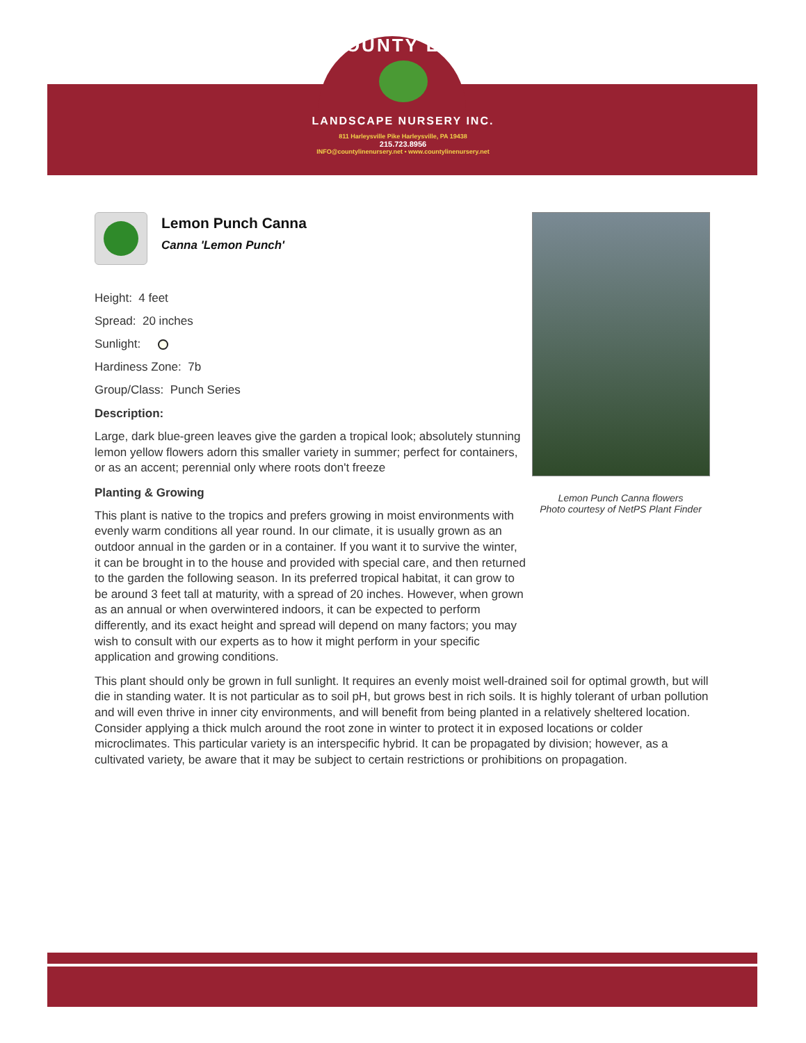COUNTY LINE
LANDSCAPE NURSERY INC.
811 Harleysville Pike Harleysville, PA 19438
215.723.8956
INFO@countylinenursery.net • www.countylinenursery.net
Lemon Punch Canna
Canna 'Lemon Punch'
Height: 4 feet
Spread: 20 inches
Sunlight:
Hardiness Zone: 7b
Group/Class: Punch Series
Description:
Large, dark blue-green leaves give the garden a tropical look; absolutely stunning lemon yellow flowers adorn this smaller variety in summer; perfect for containers, or as an accent; perennial only where roots don't freeze
Planting & Growing
This plant is native to the tropics and prefers growing in moist environments with evenly warm conditions all year round. In our climate, it is usually grown as an outdoor annual in the garden or in a container. If you want it to survive the winter, it can be brought in to the house and provided with special care, and then returned to the garden the following season. In its preferred tropical habitat, it can grow to be around 3 feet tall at maturity, with a spread of 20 inches. However, when grown as an annual or when overwintered indoors, it can be expected to perform differently, and its exact height and spread will depend on many factors; you may wish to consult with our experts as to how it might perform in your specific application and growing conditions.
This plant should only be grown in full sunlight. It requires an evenly moist well-drained soil for optimal growth, but will die in standing water. It is not particular as to soil pH, but grows best in rich soils. It is highly tolerant of urban pollution and will even thrive in inner city environments, and will benefit from being planted in a relatively sheltered location. Consider applying a thick mulch around the root zone in winter to protect it in exposed locations or colder microclimates. This particular variety is an interspecific hybrid. It can be propagated by division; however, as a cultivated variety, be aware that it may be subject to certain restrictions or prohibitions on propagation.
Lemon Punch Canna flowers
Photo courtesy of NetPS Plant Finder